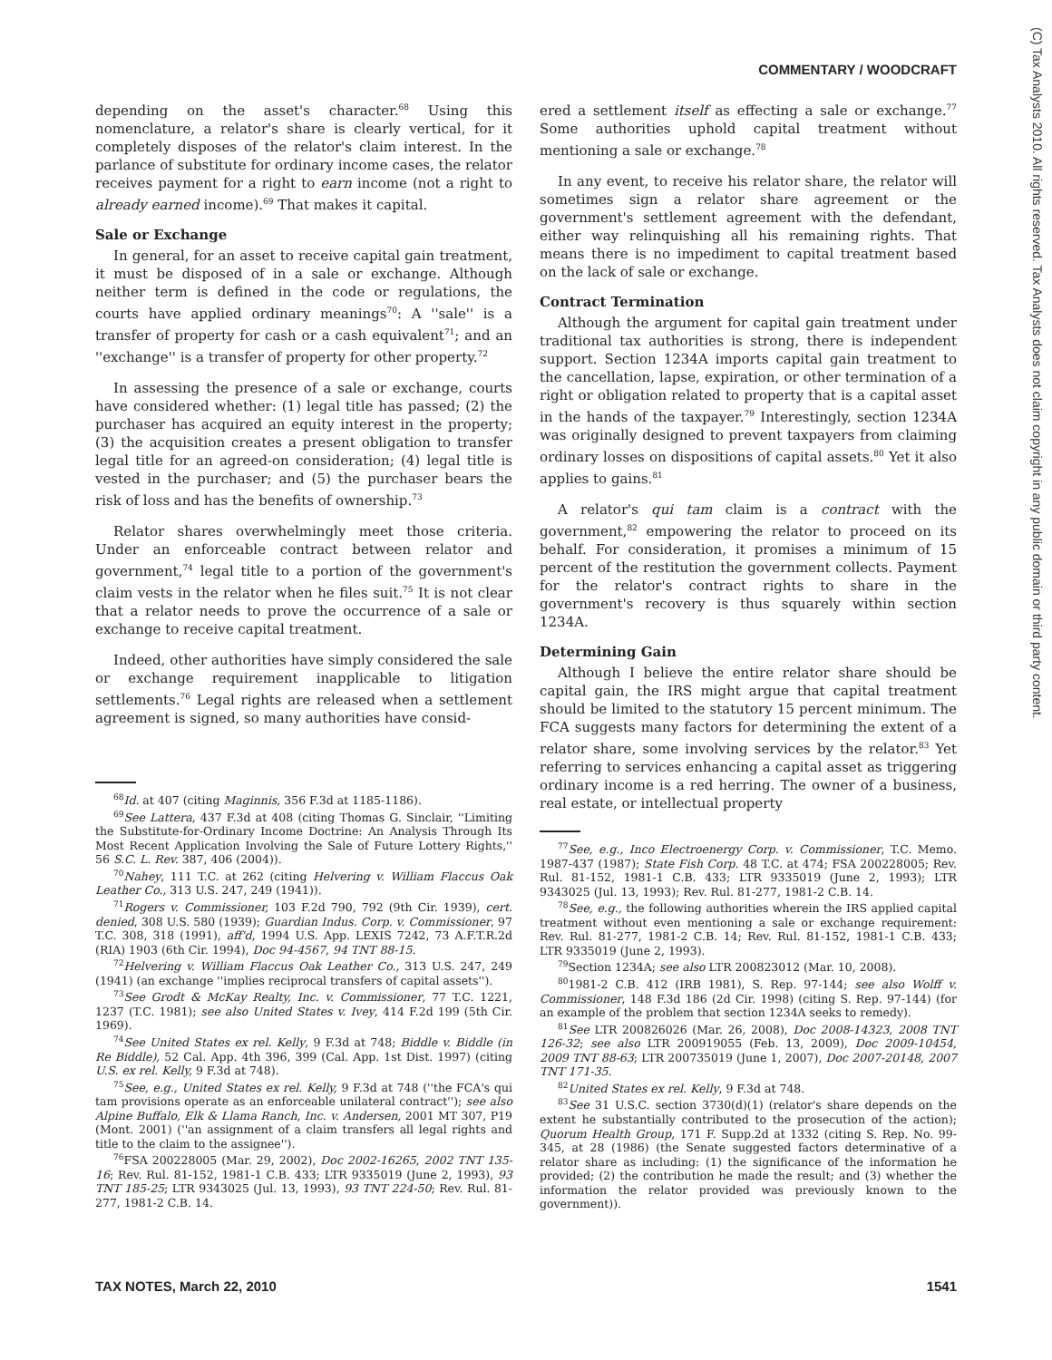COMMENTARY / WOODCRAFT
(C) Tax Analysts 2010. All rights reserved. Tax Analysts does not claim copyright in any public domain or third party content.
depending on the asset's character.<sup>68</sup> Using this nomenclature, a relator's share is clearly vertical, for it completely disposes of the relator's claim interest. In the parlance of substitute for ordinary income cases, the relator receives payment for a right to earn income (not a right to already earned income).<sup>69</sup> That makes it capital.
Sale or Exchange
In general, for an asset to receive capital gain treatment, it must be disposed of in a sale or exchange. Although neither term is defined in the code or regulations, the courts have applied ordinary meanings<sup>70</sup>: A ''sale'' is a transfer of property for cash or a cash equivalent<sup>71</sup>; and an ''exchange'' is a transfer of property for other property.<sup>72</sup>
In assessing the presence of a sale or exchange, courts have considered whether: (1) legal title has passed; (2) the purchaser has acquired an equity interest in the property; (3) the acquisition creates a present obligation to transfer legal title for an agreed-on consideration; (4) legal title is vested in the purchaser; and (5) the purchaser bears the risk of loss and has the benefits of ownership.<sup>73</sup>
Relator shares overwhelmingly meet those criteria. Under an enforceable contract between relator and government,<sup>74</sup> legal title to a portion of the government's claim vests in the relator when he files suit.<sup>75</sup> It is not clear that a relator needs to prove the occurrence of a sale or exchange to receive capital treatment.
Indeed, other authorities have simply considered the sale or exchange requirement inapplicable to litigation settlements.<sup>76</sup> Legal rights are released when a settlement agreement is signed, so many authorities have consid-
<sup>68</sup> Id. at 407 (citing Maginnis, 356 F.3d at 1185-1186).
<sup>69</sup> See Lattera, 437 F.3d at 408 (citing Thomas G. Sinclair, ''Limiting the Substitute-for-Ordinary Income Doctrine: An Analysis Through Its Most Recent Application Involving the Sale of Future Lottery Rights,'' 56 S.C. L. Rev. 387, 406 (2004)).
<sup>70</sup> Nahey, 111 T.C. at 262 (citing Helvering v. William Flaccus Oak Leather Co., 313 U.S. 247, 249 (1941)).
<sup>71</sup> Rogers v. Commissioner, 103 F.2d 790, 792 (9th Cir. 1939), cert. denied, 308 U.S. 580 (1939); Guardian Indus. Corp. v. Commissioner, 97 T.C. 308, 318 (1991), aff'd, 1994 U.S. App. LEXIS 7242, 73 A.F.T.R.2d (RIA) 1903 (6th Cir. 1994), Doc 94-4567, 94 TNT 88-15.
<sup>72</sup> Helvering v. William Flaccus Oak Leather Co., 313 U.S. 247, 249 (1941) (an exchange ''implies reciprocal transfers of capital assets'').
<sup>73</sup> See Grodt & McKay Realty, Inc. v. Commissioner, 77 T.C. 1221, 1237 (T.C. 1981); see also United States v. Ivey, 414 F.2d 199 (5th Cir. 1969).
<sup>74</sup> See United States ex rel. Kelly, 9 F.3d at 748; Biddle v. Biddle (in Re Biddle), 52 Cal. App. 4th 396, 399 (Cal. App. 1st Dist. 1997) (citing U.S. ex rel. Kelly, 9 F.3d at 748).
<sup>75</sup> See, e.g., United States ex rel. Kelly, 9 F.3d at 748 (''the FCA's qui tam provisions operate as an enforceable unilateral contract''); see also Alpine Buffalo, Elk & Llama Ranch, Inc. v. Andersen, 2001 MT 307, P19 (Mont. 2001) (''an assignment of a claim transfers all legal rights and title to the claim to the assignee'').
<sup>76</sup>FSA 200228005 (Mar. 29, 2002), Doc 2002-16265, 2002 TNT 135-16; Rev. Rul. 81-152, 1981-1 C.B. 433; LTR 9335019 (June 2, 1993), 93 TNT 185-25; LTR 9343025 (Jul. 13, 1993), 93 TNT 224-50; Rev. Rul. 81-277, 1981-2 C.B. 14.
ered a settlement itself as effecting a sale or exchange.<sup>77</sup> Some authorities uphold capital treatment without mentioning a sale or exchange.<sup>78</sup>
In any event, to receive his relator share, the relator will sometimes sign a relator share agreement or the government's settlement agreement with the defendant, either way relinquishing all his remaining rights. That means there is no impediment to capital treatment based on the lack of sale or exchange.
Contract Termination
Although the argument for capital gain treatment under traditional tax authorities is strong, there is independent support. Section 1234A imports capital gain treatment to the cancellation, lapse, expiration, or other termination of a right or obligation related to property that is a capital asset in the hands of the taxpayer.<sup>79</sup> Interestingly, section 1234A was originally designed to prevent taxpayers from claiming ordinary losses on dispositions of capital assets.<sup>80</sup> Yet it also applies to gains.<sup>81</sup>
A relator's qui tam claim is a contract with the government,<sup>82</sup> empowering the relator to proceed on its behalf. For consideration, it promises a minimum of 15 percent of the restitution the government collects. Payment for the relator's contract rights to share in the government's recovery is thus squarely within section 1234A.
Determining Gain
Although I believe the entire relator share should be capital gain, the IRS might argue that capital treatment should be limited to the statutory 15 percent minimum. The FCA suggests many factors for determining the extent of a relator share, some involving services by the relator.<sup>83</sup> Yet referring to services enhancing a capital asset as triggering ordinary income is a red herring. The owner of a business, real estate, or intellectual property
<sup>77</sup> See, e.g., Inco Electroenergy Corp. v. Commissioner, T.C. Memo. 1987-437 (1987); State Fish Corp. 48 T.C. at 474; FSA 200228005; Rev. Rul. 81-152, 1981-1 C.B. 433; LTR 9335019 (June 2, 1993); LTR 9343025 (Jul. 13, 1993); Rev. Rul. 81-277, 1981-2 C.B. 14.
<sup>78</sup> See, e.g., the following authorities wherein the IRS applied capital treatment without even mentioning a sale or exchange requirement: Rev. Rul. 81-277, 1981-2 C.B. 14; Rev. Rul. 81-152, 1981-1 C.B. 433; LTR 9335019 (June 2, 1993).
<sup>79</sup> Section 1234A; see also LTR 200823012 (Mar. 10, 2008).
<sup>80</sup> 1981-2 C.B. 412 (IRB 1981), S. Rep. 97-144; see also Wolff v. Commissioner, 148 F.3d 186 (2d Cir. 1998) (citing S. Rep. 97-144) (for an example of the problem that section 1234A seeks to remedy).
<sup>81</sup> See LTR 200826026 (Mar. 26, 2008), Doc 2008-14323, 2008 TNT 126-32; see also LTR 200919055 (Feb. 13, 2009), Doc 2009-10454, 2009 TNT 88-63; LTR 200735019 (June 1, 2007), Doc 2007-20148, 2007 TNT 171-35.
<sup>82</sup> United States ex rel. Kelly, 9 F.3d at 748.
<sup>83</sup> See 31 U.S.C. section 3730(d)(1) (relator's share depends on the extent he substantially contributed to the prosecution of the action); Quorum Health Group, 171 F. Supp.2d at 1332 (citing S. Rep. No. 99-345, at 28 (1986) (the Senate suggested factors determinative of a relator share as including: (1) the significance of the information he provided; (2) the contribution he made the result; and (3) whether the information the relator provided was previously known to the government)).
TAX NOTES, March 22, 2010 1541